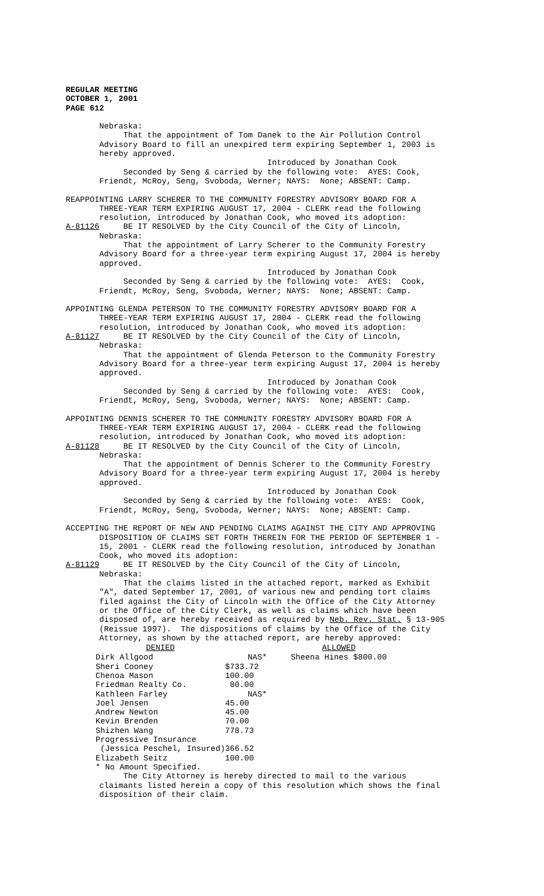REGULAR MEETING OCTOBER 1, 2001 PAGE 612
Nebraska: That the appointment of Tom Danek to the Air Pollution Control Advisory Board to fill an unexpired term expiring September 1, 2003 is hereby approved. Introduced by Jonathan Cook Seconded by Seng & carried by the following vote: AYES: Cook, Friendt, McRoy, Seng, Svoboda, Werner; NAYS: None; ABSENT: Camp. REAPPOINTING LARRY SCHERER TO THE COMMUNITY FORESTRY ADVISORY BOARD FOR A THREE-YEAR TERM EXPIRING AUGUST 17, 2004 - CLERK read the following resolution, introduced by Jonathan Cook, who moved its adoption: A-81126 BE IT RESOLVED by the City Council of the City of Lincoln, Nebraska: That the appointment of Larry Scherer to the Community Forestry Advisory Board for a three-year term expiring August 17, 2004 is hereby approved. Introduced by Jonathan Cook Seconded by Seng & carried by the following vote: AYES: Cook, Friendt, McRoy, Seng, Svoboda, Werner; NAYS: None; ABSENT: Camp. APPOINTING GLENDA PETERSON TO THE COMMUNITY FORESTRY ADVISORY BOARD FOR A THREE-YEAR TERM EXPIRING AUGUST 17, 2004 - CLERK read the following resolution, introduced by Jonathan Cook, who moved its adoption: A-81127 BE IT RESOLVED by the City Council of the City of Lincoln, Nebraska: That the appointment of Glenda Peterson to the Community Forestry Advisory Board for a three-year term expiring August 17, 2004 is hereby approved. Introduced by Jonathan Cook Seconded by Seng & carried by the following vote: AYES: Cook, Friendt, McRoy, Seng, Svoboda, Werner; NAYS: None; ABSENT: Camp. APPOINTING DENNIS SCHERER TO THE COMMUNITY FORESTRY ADVISORY BOARD FOR A THREE-YEAR TERM EXPIRING AUGUST 17, 2004 - CLERK read the following resolution, introduced by Jonathan Cook, who moved its adoption: A-81128 BE IT RESOLVED by the City Council of the City of Lincoln, Nebraska: That the appointment of Dennis Scherer to the Community Forestry Advisory Board for a three-year term expiring August 17, 2004 is hereby approved. Introduced by Jonathan Cook Seconded by Seng & carried by the following vote: AYES: Cook, Friendt, McRoy, Seng, Svoboda, Werner; NAYS: None; ABSENT: Camp. ACCEPTING THE REPORT OF NEW AND PENDING CLAIMS AGAINST THE CITY AND APPROVING DISPOSITION OF CLAIMS SET FORTH THEREIN FOR THE PERIOD OF SEPTEMBER 1 - 15, 2001 - CLERK read the following resolution, introduced by Jonathan Cook, who moved its adoption: A-81129 BE IT RESOLVED by the City Council of the City of Lincoln, Nebraska: That the claims listed in the attached report, marked as Exhibit "A", dated September 17, 2001, of various new and pending tort claims filed against the City of Lincoln with the Office of the City Attorney or the Office of the City Clerk, as well as claims which have been disposed of, are hereby received as required by Neb. Rev. Stat. § 13-905 (Reissue 1997). The dispositions of claims by the Office of the City Attorney, as shown by the attached report, are hereby approved:
| DENIED | | | ALLOWED | |
| Dirk Allgood | NAS* | | Sheena Hines | $800.00 |
| Sheri Cooney | $733.72 | | | |
| Chenoa Mason | 100.00 | | | |
| Friedman Realty Co. | 80.00 | | | |
| Kathleen Farley | NAS* | | | |
| Joel Jensen | 45.00 | | | |
| Andrew Newton | 45.00 | | | |
| Kevin Brenden | 70.00 | | | |
| Shizhen Wang | 778.73 | | | |
| Progressive Insurance | | | | |
| (Jessica Peschel, Insured) | 366.52 | | | |
| Elizabeth Seitz | 100.00 | | | |
| * No Amount Specified. | | | | |
The City Attorney is hereby directed to mail to the various claimants listed herein a copy of this resolution which shows the final disposition of their claim.